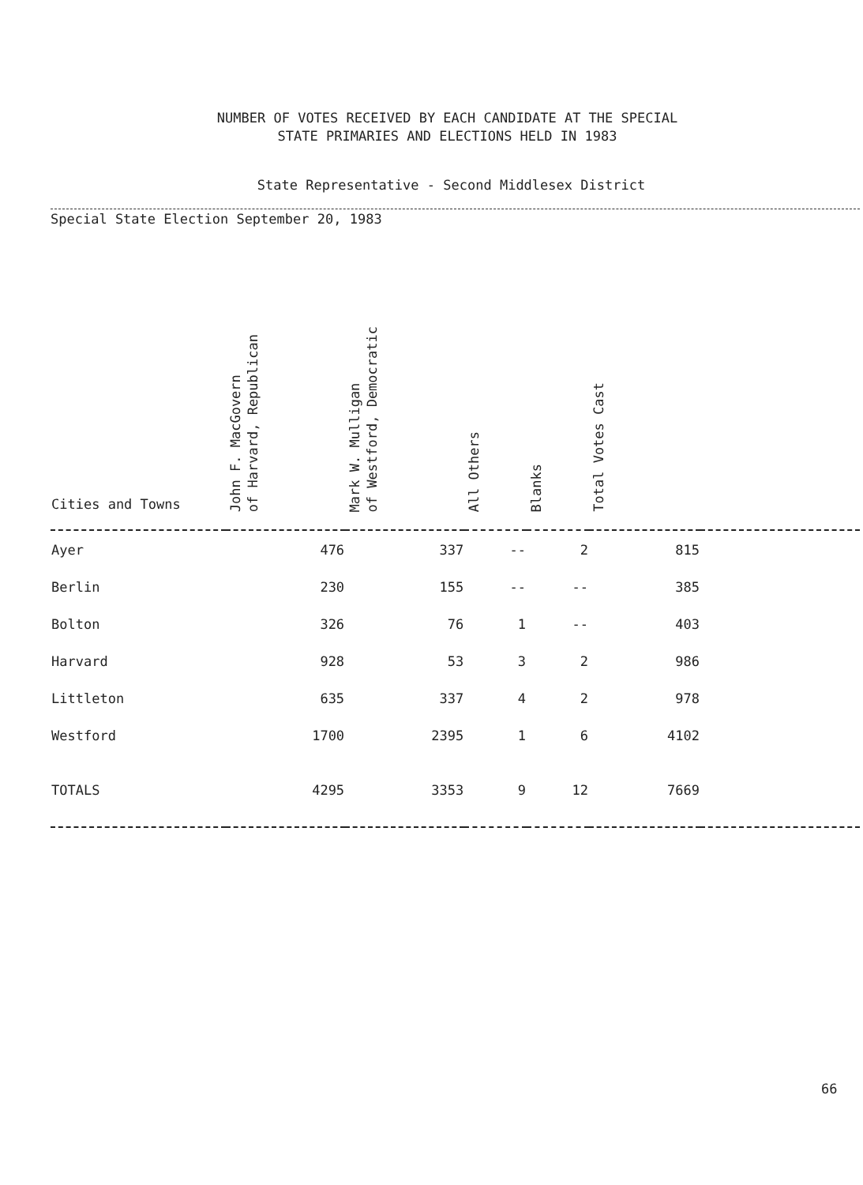NUMBER OF VOTES RECEIVED BY EACH CANDIDATE AT THE SPECIAL
STATE PRIMARIES AND ELECTIONS HELD IN 1983
State Representative - Second Middlesex District
Special State Election September 20, 1983
| Cities and Towns | John F. MacGovern of Harvard, Republican | Mark W. Mulligan of Westford, Democratic | All Others | Blanks | Total Votes Cast | |
| --- | --- | --- | --- | --- | --- | --- |
| Ayer | 476 | 337 | -- | 2 | 815 | |
| Berlin | 230 | 155 | -- | -- | 385 | |
| Bolton | 326 | 76 | 1 | -- | 403 | |
| Harvard | 928 | 53 | 3 | 2 | 986 | |
| Littleton | 635 | 337 | 4 | 2 | 978 | |
| Westford | 1700 | 2395 | 1 | 6 | 4102 | |
| TOTALS | 4295 | 3353 | 9 | 12 | 7669 | |
66